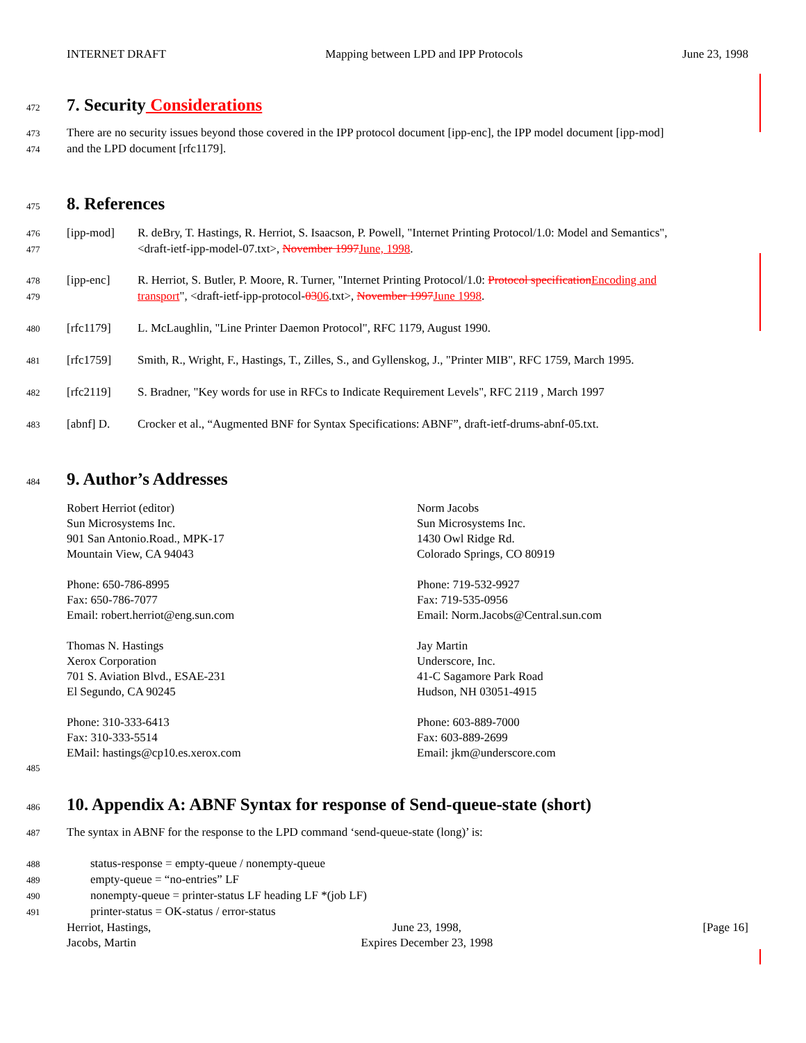INTERNET DRAFT Mapping between LPD and IPP Protocols June 23, 1998
472
7. Security Considerations
473 There are no security issues beyond those covered in the IPP protocol document [ipp-enc], the IPP model document [ipp-mod]
474 and the LPD document [rfc1179].
475
8. References
476 [ipp-mod] R. deBry, T. Hastings, R. Herriot, S. Isaacson, P. Powell, "Internet Printing Protocol/1.0: Model and Semantics",
477 <draft-ietf-ipp-model-07.txt>, November 1997 June, 1998.
478 [ipp-enc] R. Herriot, S. Butler, P. Moore, R. Turner, "Internet Printing Protocol/1.0: Protocol specification Encoding and
479 transport", <draft-ietf-ipp-protocol-0306.txt>, November 1997 June 1998.
480 [rfc1179] L. McLaughlin, "Line Printer Daemon Protocol", RFC 1179, August 1990.
481 [rfc1759] Smith, R., Wright, F., Hastings, T., Zilles, S., and Gyllenskog, J., "Printer MIB", RFC 1759, March 1995.
482 [rfc2119] S. Bradner, "Key words for use in RFCs to Indicate Requirement Levels", RFC 2119 , March 1997
483 [abnf] D. Crocker et al., “Augmented BNF for Syntax Specifications: ABNF”, draft-ietf-drums-abnf-05.txt.
484
9. Author’s Addresses
Robert Herriot (editor)
Sun Microsystems Inc.
901 San Antonio.Road., MPK-17
Mountain View, CA 94043
Phone: 650-786-8995
Fax: 650-786-7077
Email: robert.herriot@eng.sun.com
Norm Jacobs
Sun Microsystems Inc.
1430 Owl Ridge Rd.
Colorado Springs, CO 80919
Phone: 719-532-9927
Fax: 719-535-0956
Email: Norm.Jacobs@Central.sun.com
Thomas N. Hastings
Xerox Corporation
701 S. Aviation Blvd., ESAE-231
El Segundo, CA 90245
Phone: 310-333-6413
Fax: 310-333-5514
EMail: hastings@cp10.es.xerox.com
Jay Martin
Underscore, Inc.
41-C Sagamore Park Road
Hudson, NH 03051-4915
Phone: 603-889-7000
Fax: 603-889-2699
Email: jkm@underscore.com
485
486
10. Appendix A: ABNF Syntax for response of Send-queue-state (short)
487 The syntax in ABNF for the response to the LPD command ‘send-queue-state (long)’ is:
488 status-response = empty-queue / nonempty-queue
489 empty-queue = “no-entries” LF
490 nonempty-queue = printer-status LF heading LF *(job LF)
491 printer-status = OK-status / error-status
Herriot, Hastings,
Jacobs, Martin
June 23, 1998,
Expires December 23, 1998
[Page 16]